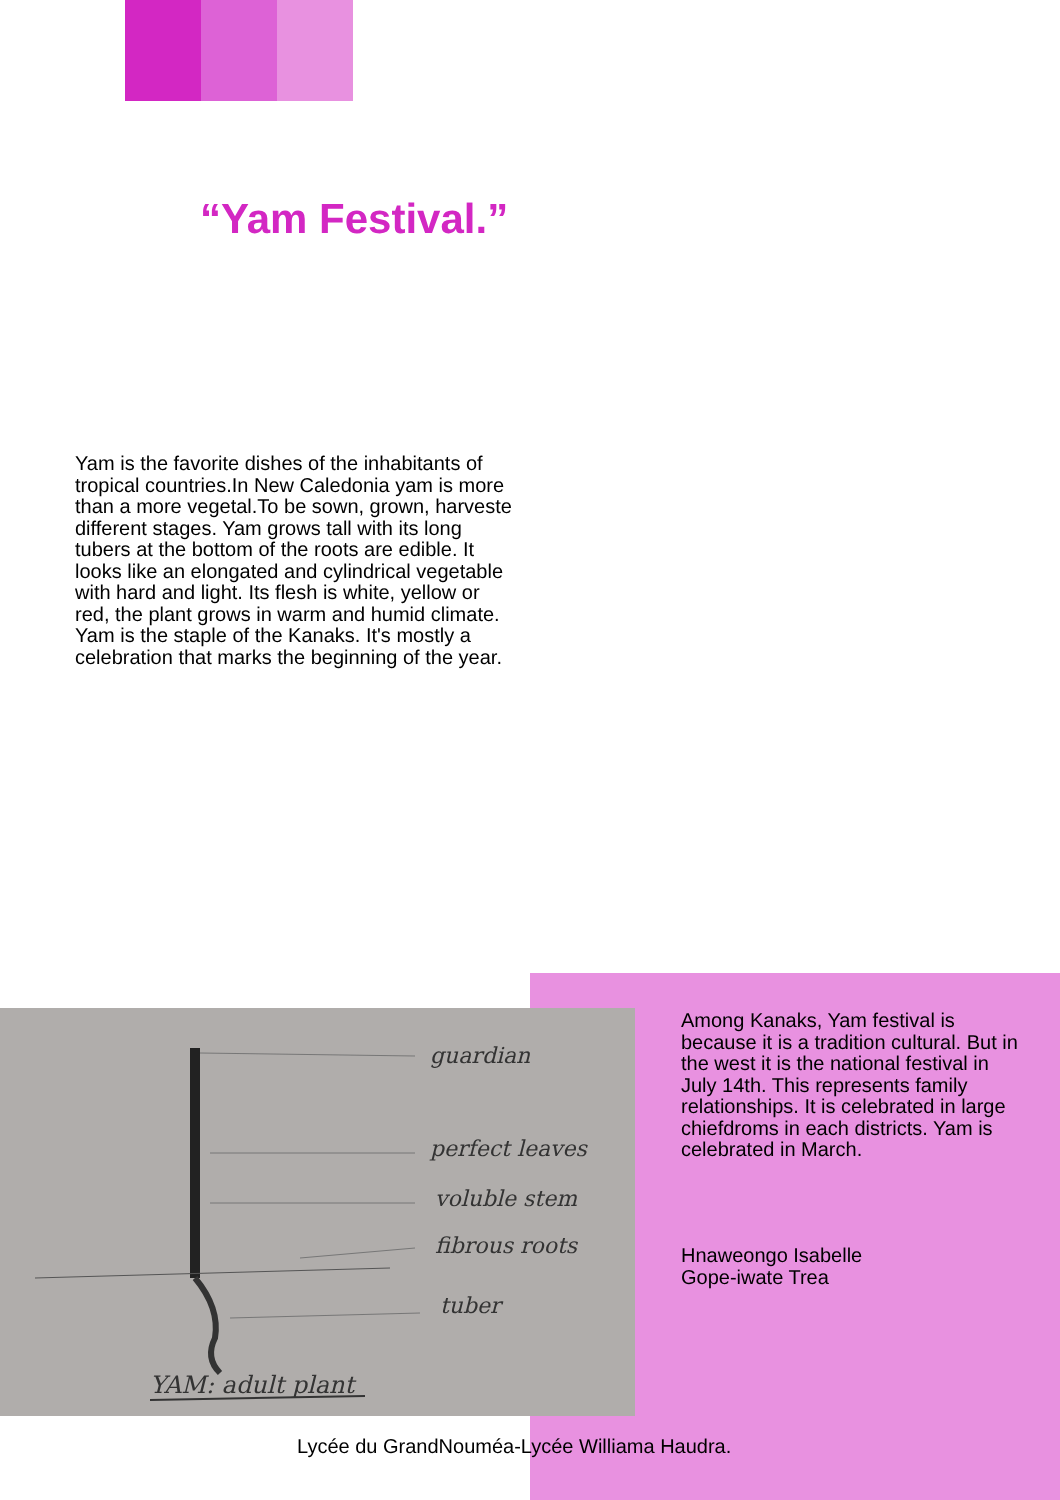“Yam Festival.”
Yam is the favorite dishes of the inhabitants of tropical countries.In New Caledonia yam is more than a more vegetal.To be sown, grown, harveste different stages. Yam grows tall with its long tubers at the bottom of the roots are edible. It looks like an elongated and cylindrical vegetable with hard and light. Its flesh is white, yellow or red, the plant grows in warm and humid climate. Yam is the staple of the Kanaks. It's mostly a celebration that marks the beginning of the year.
guardian
perfect leaves
voluble stem
fibrous roots
tuber
YAM: adult plant
Among Kanaks, Yam festival is because it is a tradition cultural. But in the west it is the national festival in July 14th. This represents family relationships. It is celebrated in large chiefdroms in each districts. Yam is celebrated in March.
Hnaweongo Isabelle
Gope-iwate Trea
Lycée du GrandNouméa-Lycée Williama Haudra.